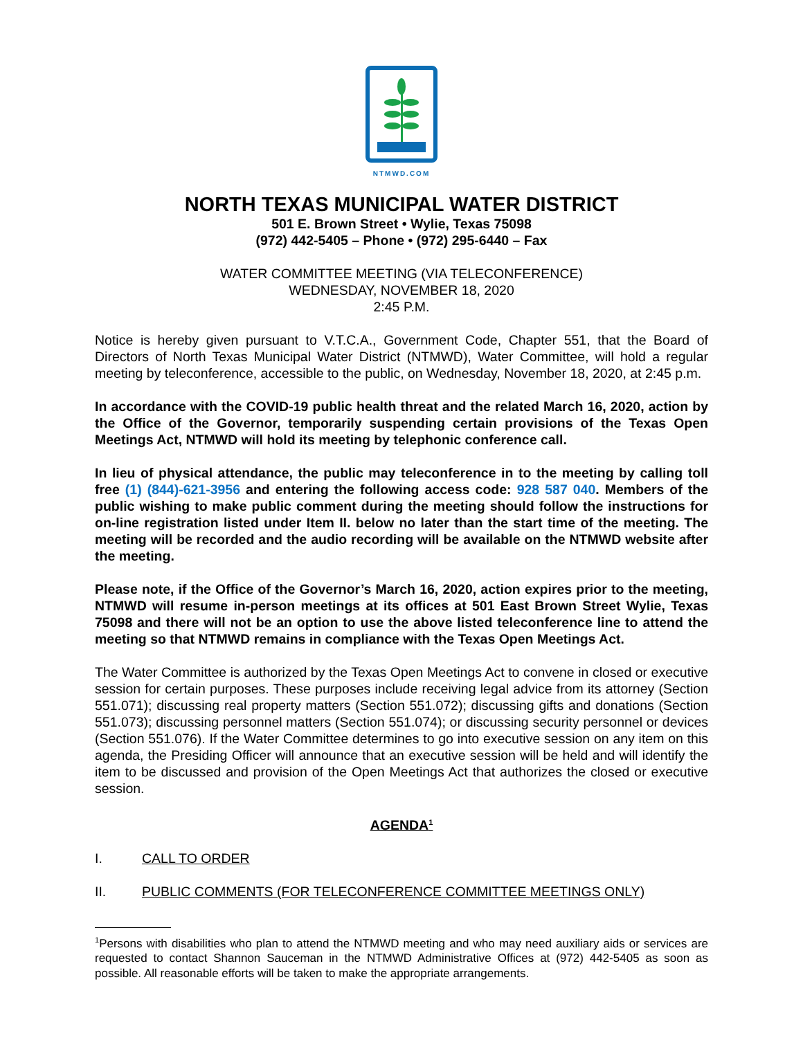NTMWD.COM
NORTH TEXAS MUNICIPAL WATER DISTRICT
501 E. Brown Street • Wylie, Texas 75098
(972) 442-5405 – Phone • (972) 295-6440 – Fax
WATER COMMITTEE MEETING (VIA TELECONFERENCE)
WEDNESDAY, NOVEMBER 18, 2020
2:45 P.M.
Notice is hereby given pursuant to V.T.C.A., Government Code, Chapter 551, that the Board of Directors of North Texas Municipal Water District (NTMWD), Water Committee, will hold a regular meeting by teleconference, accessible to the public, on Wednesday, November 18, 2020, at 2:45 p.m.
In accordance with the COVID-19 public health threat and the related March 16, 2020, action by the Office of the Governor, temporarily suspending certain provisions of the Texas Open Meetings Act, NTMWD will hold its meeting by telephonic conference call.
In lieu of physical attendance, the public may teleconference in to the meeting by calling toll free (1) (844)-621-3956 and entering the following access code: 928 587 040. Members of the public wishing to make public comment during the meeting should follow the instructions for on-line registration listed under Item II. below no later than the start time of the meeting. The meeting will be recorded and the audio recording will be available on the NTMWD website after the meeting.
Please note, if the Office of the Governor’s March 16, 2020, action expires prior to the meeting, NTMWD will resume in-person meetings at its offices at 501 East Brown Street Wylie, Texas 75098 and there will not be an option to use the above listed teleconference line to attend the meeting so that NTMWD remains in compliance with the Texas Open Meetings Act.
The Water Committee is authorized by the Texas Open Meetings Act to convene in closed or executive session for certain purposes. These purposes include receiving legal advice from its attorney (Section 551.071); discussing real property matters (Section 551.072); discussing gifts and donations (Section 551.073); discussing personnel matters (Section 551.074); or discussing security personnel or devices (Section 551.076). If the Water Committee determines to go into executive session on any item on this agenda, the Presiding Officer will announce that an executive session will be held and will identify the item to be discussed and provision of the Open Meetings Act that authorizes the closed or executive session.
AGENDA<sup>1</sup>
I. CALL TO ORDER
II. PUBLIC COMMENTS (FOR TELECONFERENCE COMMITTEE MEETINGS ONLY)
<sup>1</sup> Persons with disabilities who plan to attend the NTMWD meeting and who may need auxiliary aids or services are requested to contact Shannon Sauceman in the NTMWD Administrative Offices at (972) 442-5405 as soon as possible. All reasonable efforts will be taken to make the appropriate arrangements.